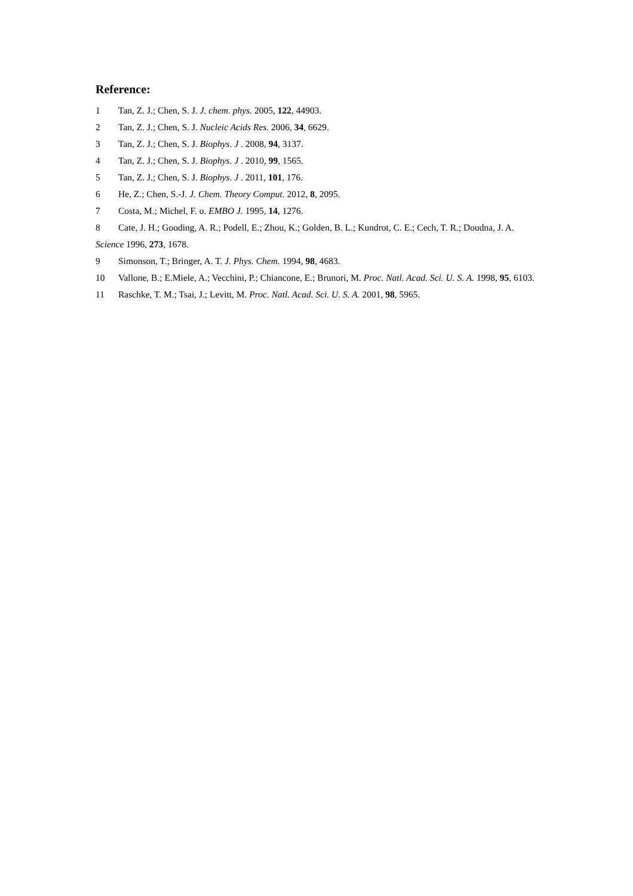Reference:
1 Tan, Z. J.; Chen, S. J. J. chem. phys. 2005, 122, 44903.
2 Tan, Z. J.; Chen, S. J. Nucleic Acids Res. 2006, 34, 6629.
3 Tan, Z. J.; Chen, S. J. Biophys. J . 2008, 94, 3137.
4 Tan, Z. J.; Chen, S. J. Biophys. J . 2010, 99, 1565.
5 Tan, Z. J.; Chen, S. J. Biophys. J . 2011, 101, 176.
6 He, Z.; Chen, S.-J. J. Chem. Theory Comput. 2012, 8, 2095.
7 Costa, M.; Michel, F. o. EMBO J. 1995, 14, 1276.
8 Cate, J. H.; Gooding, A. R.; Podell, E.; Zhou, K.; Golden, B. L.; Kundrot, C. E.; Cech, T. R.; Doudna, J. A. Science 1996, 273, 1678.
9 Simonson, T.; Bringer, A. T. J. Phys. Chem. 1994, 98, 4683.
10 Vallone, B.; E.Miele, A.; Vecchini, P.; Chiancone, E.; Brunori, M. Proc. Natl. Acad. Sci. U. S. A. 1998, 95, 6103.
11 Raschke, T. M.; Tsai, J.; Levitt, M. Proc. Natl. Acad. Sci. U. S. A. 2001, 98, 5965.